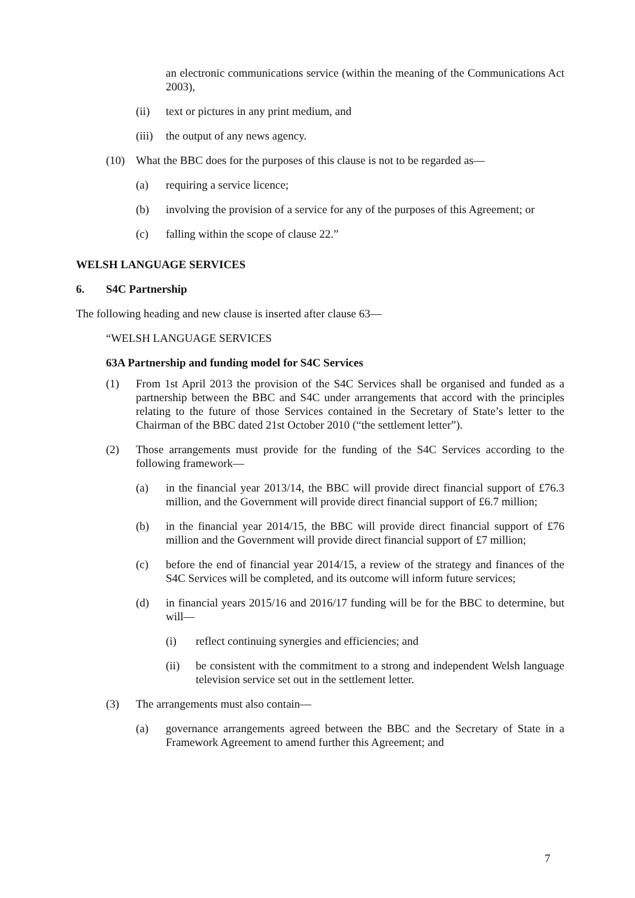an electronic communications service (within the meaning of the Communications Act 2003),
(ii) text or pictures in any print medium, and
(iii) the output of any news agency.
(10) What the BBC does for the purposes of this clause is not to be regarded as—
(a) requiring a service licence;
(b) involving the provision of a service for any of the purposes of this Agreement; or
(c) falling within the scope of clause 22.”
WELSH LANGUAGE SERVICES
6. S4C Partnership
The following heading and new clause is inserted after clause 63—
“WELSH LANGUAGE SERVICES
63A Partnership and funding model for S4C Services
(1) From 1st April 2013 the provision of the S4C Services shall be organised and funded as a partnership between the BBC and S4C under arrangements that accord with the principles relating to the future of those Services contained in the Secretary of State’s letter to the Chairman of the BBC dated 21st October 2010 (“the settlement letter”).
(2) Those arrangements must provide for the funding of the S4C Services according to the following framework—
(a) in the financial year 2013/14, the BBC will provide direct financial support of £76.3 million, and the Government will provide direct financial support of £6.7 million;
(b) in the financial year 2014/15, the BBC will provide direct financial support of £76 million and the Government will provide direct financial support of £7 million;
(c) before the end of financial year 2014/15, a review of the strategy and finances of the S4C Services will be completed, and its outcome will inform future services;
(d) in financial years 2015/16 and 2016/17 funding will be for the BBC to determine, but will—
(i) reflect continuing synergies and efficiencies; and
(ii) be consistent with the commitment to a strong and independent Welsh language television service set out in the settlement letter.
(3) The arrangements must also contain—
(a) governance arrangements agreed between the BBC and the Secretary of State in a Framework Agreement to amend further this Agreement; and
7